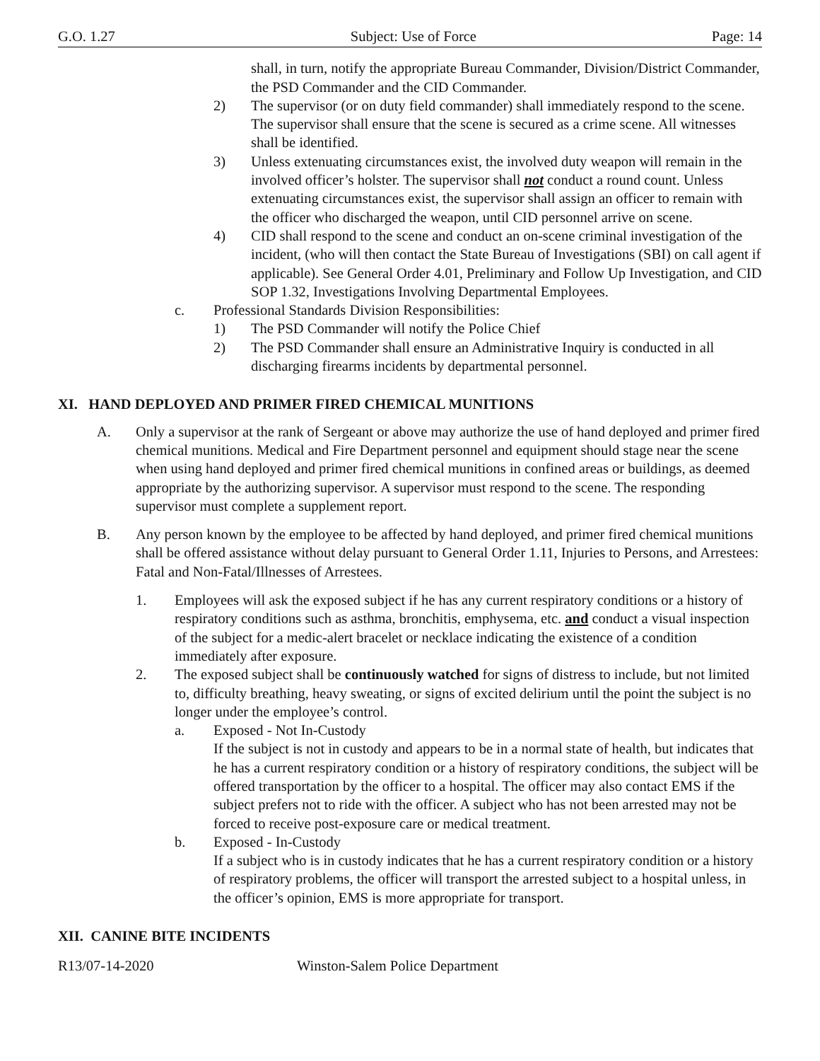G.O. 1.27 Subject: Use of Force Page: 14
shall, in turn, notify the appropriate Bureau Commander, Division/District Commander, the PSD Commander and the CID Commander.
2) The supervisor (or on duty field commander) shall immediately respond to the scene. The supervisor shall ensure that the scene is secured as a crime scene. All witnesses shall be identified.
3) Unless extenuating circumstances exist, the involved duty weapon will remain in the involved officer’s holster. The supervisor shall not conduct a round count. Unless extenuating circumstances exist, the supervisor shall assign an officer to remain with the officer who discharged the weapon, until CID personnel arrive on scene.
4) CID shall respond to the scene and conduct an on-scene criminal investigation of the incident, (who will then contact the State Bureau of Investigations (SBI) on call agent if applicable). See General Order 4.01, Preliminary and Follow Up Investigation, and CID SOP 1.32, Investigations Involving Departmental Employees.
c. Professional Standards Division Responsibilities:
1) The PSD Commander will notify the Police Chief
2) The PSD Commander shall ensure an Administrative Inquiry is conducted in all discharging firearms incidents by departmental personnel.
XI. HAND DEPLOYED AND PRIMER FIRED CHEMICAL MUNITIONS
A. Only a supervisor at the rank of Sergeant or above may authorize the use of hand deployed and primer fired chemical munitions. Medical and Fire Department personnel and equipment should stage near the scene when using hand deployed and primer fired chemical munitions in confined areas or buildings, as deemed appropriate by the authorizing supervisor. A supervisor must respond to the scene. The responding supervisor must complete a supplement report.
B. Any person known by the employee to be affected by hand deployed, and primer fired chemical munitions shall be offered assistance without delay pursuant to General Order 1.11, Injuries to Persons, and Arrestees: Fatal and Non-Fatal/Illnesses of Arrestees.
1. Employees will ask the exposed subject if he has any current respiratory conditions or a history of respiratory conditions such as asthma, bronchitis, emphysema, etc. and conduct a visual inspection of the subject for a medic-alert bracelet or necklace indicating the existence of a condition immediately after exposure.
2. The exposed subject shall be continuously watched for signs of distress to include, but not limited to, difficulty breathing, heavy sweating, or signs of excited delirium until the point the subject is no longer under the employee’s control.
a. Exposed - Not In-Custody
If the subject is not in custody and appears to be in a normal state of health, but indicates that he has a current respiratory condition or a history of respiratory conditions, the subject will be offered transportation by the officer to a hospital. The officer may also contact EMS if the subject prefers not to ride with the officer. A subject who has not been arrested may not be forced to receive post-exposure care or medical treatment.
b. Exposed - In-Custody
If a subject who is in custody indicates that he has a current respiratory condition or a history of respiratory problems, the officer will transport the arrested subject to a hospital unless, in the officer’s opinion, EMS is more appropriate for transport.
XII. CANINE BITE INCIDENTS
R13/07-14-2020 Winston-Salem Police Department